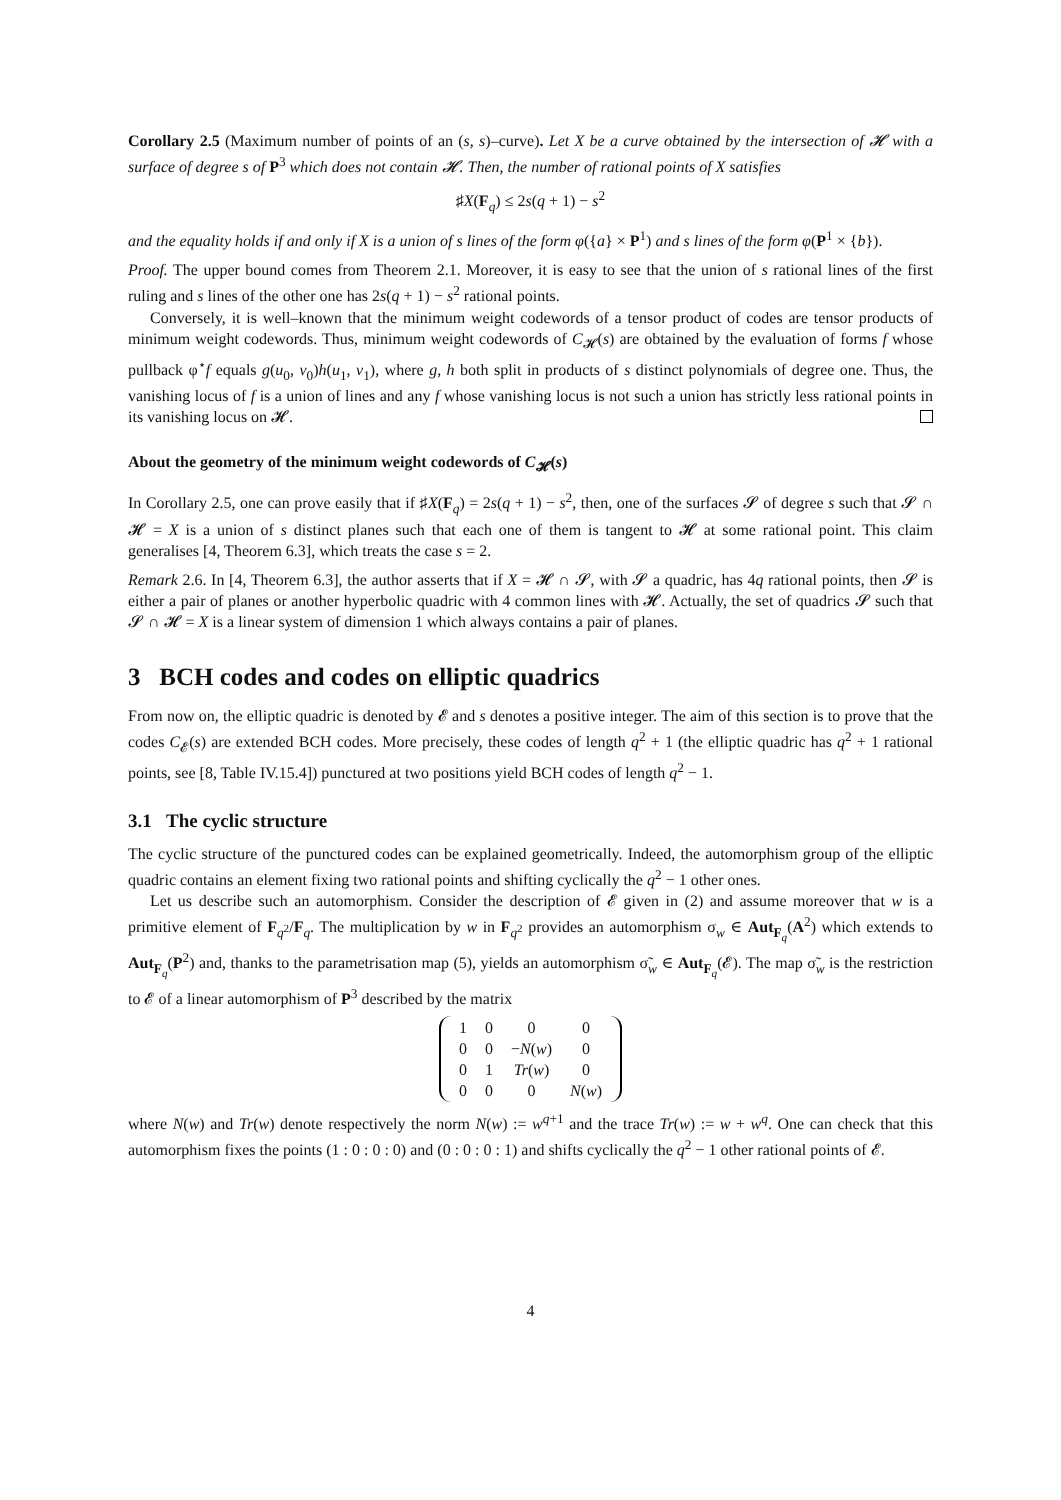Corollary 2.5 (Maximum number of points of an (s, s)–curve). Let X be a curve obtained by the intersection of 𝓗 with a surface of degree s of P<sup>3</sup> which does not contain 𝓗. Then, the number of rational points of X satisfies
♯X(F<sub>q</sub>) ≤ 2s(q + 1) − s<sup>2</sup>
and the equality holds if and only if X is a union of s lines of the form φ({a} × P<sup>1</sup>) and s lines of the form φ(P<sup>1</sup> × {b}).
Proof. The upper bound comes from Theorem 2.1. Moreover, it is easy to see that the union of s rational lines of the first ruling and s lines of the other one has 2s(q + 1) − s<sup>2</sup> rational points.
Conversely, it is well–known that the minimum weight codewords of a tensor product of codes are tensor products of minimum weight codewords. Thus, minimum weight codewords of C<sub>𝓗</sub>(s) are obtained by the evaluation of forms f whose pullback φ<sup>⋆</sup>f equals g(u<sub>0</sub>, v<sub>0</sub>)h(u<sub>1</sub>, v<sub>1</sub>), where g, h both split in products of s distinct polynomials of degree one. Thus, the vanishing locus of f is a union of lines and any f whose vanishing locus is not such a union has strictly less rational points in its vanishing locus on 𝓗.
About the geometry of the minimum weight codewords of C<sub>𝓗</sub>(s)
In Corollary 2.5, one can prove easily that if ♯X(F<sub>q</sub>) = 2s(q + 1) − s<sup>2</sup>, then, one of the surfaces 𝓢 of degree s such that 𝓢 ∩ 𝓗 = X is a union of s distinct planes such that each one of them is tangent to 𝓗 at some rational point. This claim generalises [4, Theorem 6.3], which treats the case s = 2.
Remark 2.6. In [4, Theorem 6.3], the author asserts that if X = 𝓗 ∩ 𝓢, with 𝓢 a quadric, has 4q rational points, then 𝓢 is either a pair of planes or another hyperbolic quadric with 4 common lines with 𝓗. Actually, the set of quadrics 𝓢 such that 𝓢 ∩ 𝓗 = X is a linear system of dimension 1 which always contains a pair of planes.
3 BCH codes and codes on elliptic quadrics
From now on, the elliptic quadric is denoted by 𝓔 and s denotes a positive integer. The aim of this section is to prove that the codes C<sub>𝓔</sub>(s) are extended BCH codes. More precisely, these codes of length q<sup>2</sup> + 1 (the elliptic quadric has q<sup>2</sup> + 1 rational points, see [8, Table IV.15.4]) punctured at two positions yield BCH codes of length q<sup>2</sup> − 1.
3.1 The cyclic structure
The cyclic structure of the punctured codes can be explained geometrically. Indeed, the automorphism group of the elliptic quadric contains an element fixing two rational points and shifting cyclically the q<sup>2</sup> − 1 other ones.
Let us describe such an automorphism. Consider the description of 𝓔 given in (2) and assume moreover that w is a primitive element of F<sub>q<sup>2</sup></sub>/F<sub>q</sub>. The multiplication by w in F<sub>q<sup>2</sup></sub> provides an automorphism σ<sub>w</sub> ∈ Aut<sub>F<sub>q</sub></sub>(A<sup>2</sup>) which extends to Aut<sub>F<sub>q</sub></sub>(P<sup>2</sup>) and, thanks to the parametrisation map (5), yields an automorphism σ̃<sub>w</sub> ∈ Aut<sub>F<sub>q</sub></sub>(𝓔). The map σ̃<sub>w</sub> is the restriction to 𝓔 of a linear automorphism of P<sup>3</sup> described by the matrix
| 1 | 0 | 0 | 0 |
| 0 | 0 | − N ( w ) | 0 |
| 0 | 1 | Tr ( w ) | 0 |
| 0 | 0 | 0 | N ( w ) |
where N(w) and Tr(w) denote respectively the norm N(w) := w<sup>q+1</sup> and the trace Tr(w) := w + w<sup>q</sup>. One can check that this automorphism fixes the points (1 : 0 : 0 : 0) and (0 : 0 : 0 : 1) and shifts cyclically the q<sup>2</sup> − 1 other rational points of 𝓔.
4